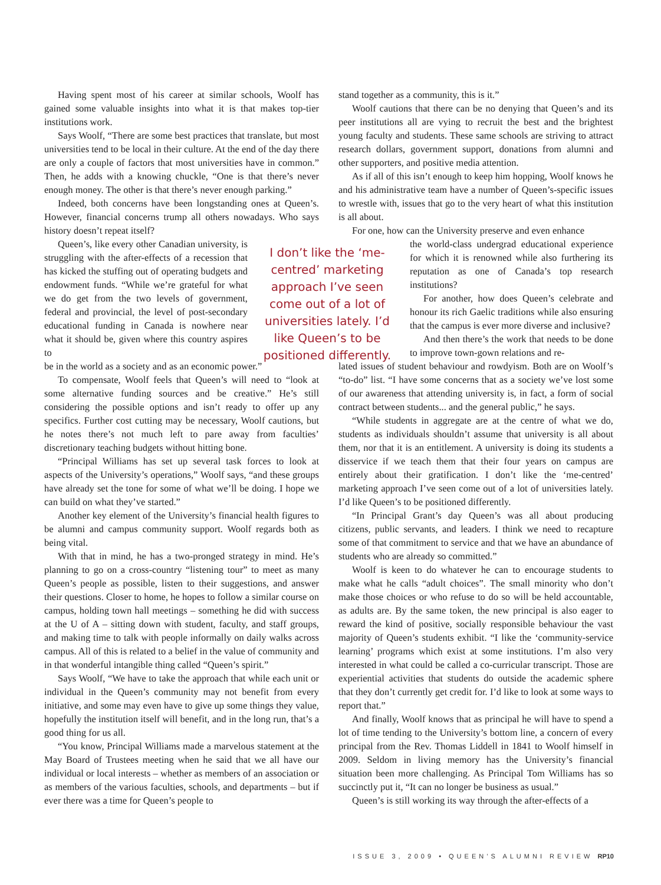Having spent most of his career at similar schools, Woolf has gained some valuable insights into what it is that makes top-tier institutions work.
Says Woolf, “There are some best practices that translate, but most universities tend to be local in their culture. At the end of the day there are only a couple of factors that most universities have in common.” Then, he adds with a knowing chuckle, “One is that there’s never enough money. The other is that there’s never enough parking.”
Indeed, both concerns have been longstanding ones at Queen’s. However, financial concerns trump all others nowadays. Who says history doesn’t repeat itself?
Queen’s, like every other Canadian university, is struggling with the after-effects of a recession that has kicked the stuffing out of operating budgets and endowment funds. “While we’re grateful for what we do get from the two levels of government, federal and provincial, the level of post-secondary educational funding in Canada is nowhere near what it should be, given where this country aspires to
be in the world as a society and as an economic power.”
To compensate, Woolf feels that Queen’s will need to “look at some alternative funding sources and be creative.” He’s still considering the possible options and isn’t ready to offer up any specifics. Further cost cutting may be necessary, Woolf cautions, but he notes there’s not much left to pare away from faculties’ discretionary teaching budgets without hitting bone.
“Principal Williams has set up several task forces to look at aspects of the University’s operations,” Woolf says, “and these groups have already set the tone for some of what we’ll be doing. I hope we can build on what they’ve started.”
Another key element of the University’s financial health figures to be alumni and campus community support. Woolf regards both as being vital.
With that in mind, he has a two-pronged strategy in mind. He’s planning to go on a cross-country “listening tour” to meet as many Queen’s people as possible, listen to their suggestions, and answer their questions. Closer to home, he hopes to follow a similar course on campus, holding town hall meetings – something he did with success at the U of A – sitting down with student, faculty, and staff groups, and making time to talk with people informally on daily walks across campus. All of this is related to a belief in the value of community and in that wonderful intangible thing called “Queen’s spirit.”
Says Woolf, “We have to take the approach that while each unit or individual in the Queen’s community may not benefit from every initiative, and some may even have to give up some things they value, hopefully the institution itself will benefit, and in the long run, that’s a good thing for us all.
“You know, Principal Williams made a marvelous statement at the May Board of Trustees meeting when he said that we all have our individual or local interests – whether as members of an association or as members of the various faculties, schools, and departments – but if ever there was a time for Queen’s people to
I don’t like the ‘me-centred’ marketing approach I’ve seen come out of a lot of universities lately. I’d like Queen’s to be positioned differently.
stand together as a community, this is it.”
Woolf cautions that there can be no denying that Queen’s and its peer institutions all are vying to recruit the best and the brightest young faculty and students. These same schools are striving to attract research dollars, government support, donations from alumni and other supporters, and positive media attention.
As if all of this isn’t enough to keep him hopping, Woolf knows he and his administrative team have a number of Queen’s-specific issues to wrestle with, issues that go to the very heart of what this institution is all about.
For one, how can the University preserve and even enhance
the world-class undergrad educational experience for which it is renowned while also furthering its reputation as one of Canada’s top research institutions?
For another, how does Queen’s celebrate and honour its rich Gaelic traditions while also ensuring that the campus is ever more diverse and inclusive?
And then there’s the work that needs to be done to improve town-gown relations and re-
lated issues of student behaviour and rowdyism. Both are on Woolf’s “to-do” list. “I have some concerns that as a society we’ve lost some of our awareness that attending university is, in fact, a form of social contract between students... and the general public,” he says.
“While students in aggregate are at the centre of what we do, students as individuals shouldn’t assume that university is all about them, nor that it is an entitlement. A university is doing its students a disservice if we teach them that their four years on campus are entirely about their gratification. I don’t like the ‘me-centred’ marketing approach I’ve seen come out of a lot of universities lately. I’d like Queen’s to be positioned differently.
“In Principal Grant’s day Queen’s was all about producing citizens, public servants, and leaders. I think we need to recapture some of that commitment to service and that we have an abundance of students who are already so committed.”
Woolf is keen to do whatever he can to encourage students to make what he calls “adult choices”. The small minority who don’t make those choices or who refuse to do so will be held accountable, as adults are. By the same token, the new principal is also eager to reward the kind of positive, socially responsible behaviour the vast majority of Queen’s students exhibit. “I like the ‘community-service learning’ programs which exist at some institutions. I’m also very interested in what could be called a co-curricular transcript. Those are experiential activities that students do outside the academic sphere that they don’t currently get credit for. I’d like to look at some ways to report that.”
And finally, Woolf knows that as principal he will have to spend a lot of time tending to the University’s bottom line, a concern of every principal from the Rev. Thomas Liddell in 1841 to Woolf himself in 2009. Seldom in living memory has the University’s financial situation been more challenging. As Principal Tom Williams has so succinctly put it, “It can no longer be business as usual.”
Queen’s is still working its way through the after-effects of a
ISSUE 3, 2009 • QUEEN’S ALUMNI REVIEW RP10